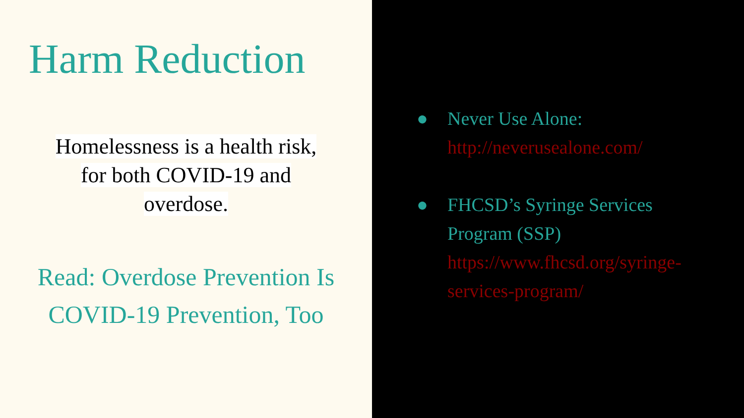Harm Reduction
Homelessness is a health risk,
for both COVID-19 and
overdose.
Read: Overdose Prevention Is COVID-19 Prevention, Too
● Never Use Alone:
http://neverusealone.com/
● FHCSD’s Syringe Services Program (SSP) https://www.fhcsd.org/syringe-services-program/